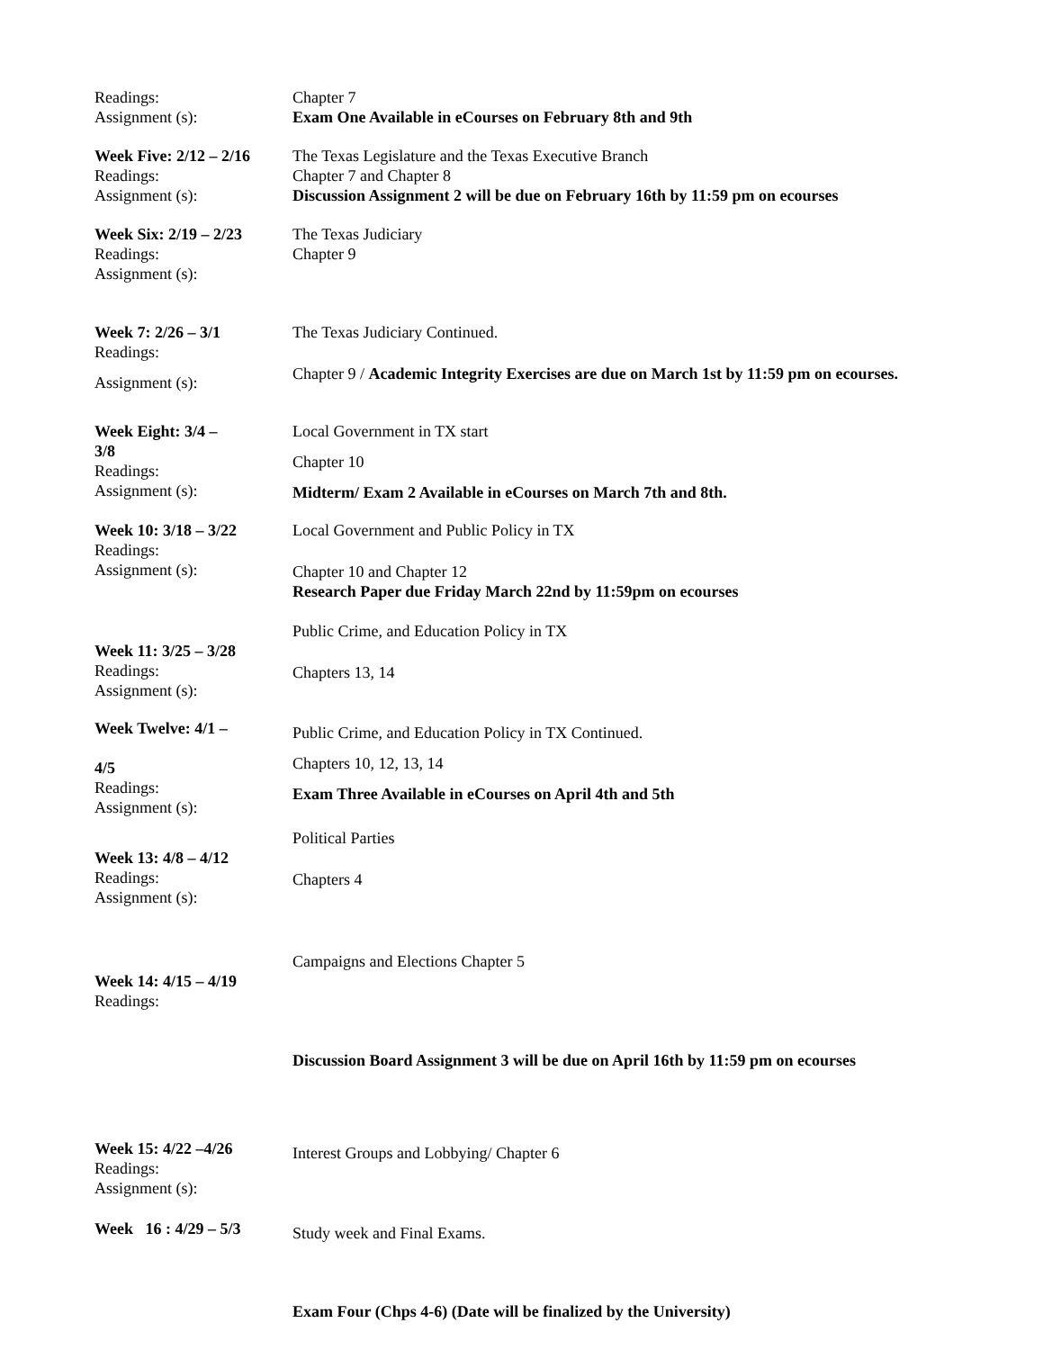Readings:
Assignment (s):
Chapter 7
Exam One Available in eCourses on February 8th and 9th
Week Five: 2/12 – 2/16
Readings:
Assignment (s):
The Texas Legislature and the Texas Executive Branch
Chapter 7 and Chapter 8
Discussion Assignment 2 will be due on February 16th by 11:59 pm on ecourses
Week Six: 2/19 – 2/23
Readings:
Assignment (s):
The Texas Judiciary
Chapter 9
Week 7: 2/26 – 3/1
Readings:
Assignment (s):
The Texas Judiciary Continued.
Chapter 9 / Academic Integrity Exercises are due on March 1st by 11:59 pm on ecourses.
Week Eight: 3/4 –
3/8
Readings:
Assignment (s):
Local Government in TX start
Chapter 10
Midterm/ Exam 2 Available in eCourses on March 7th and 8th.
Week 10: 3/18 – 3/22
Readings:
Assignment (s):
Local Government and Public Policy in TX
Chapter 10 and Chapter 12
Research Paper due Friday March 22nd by 11:59pm on ecourses
Week 11: 3/25 – 3/28
Readings:
Assignment (s):
Public Crime, and Education Policy in TX
Chapters 13, 14
Week Twelve: 4/1 –
4/5
Readings:
Assignment (s):
Public Crime, and Education Policy in TX Continued.
Chapters 10, 12, 13, 14
Exam Three Available in eCourses on April 4th and 5th
Week 13: 4/8 – 4/12
Readings:
Assignment (s):
Political Parties
Chapters 4
Week 14: 4/15 – 4/19
Readings:
Campaigns and Elections Chapter 5
Discussion Board Assignment 3 will be due on April 16th by 11:59 pm on ecourses
Week 15: 4/22 –4/26
Readings:
Assignment (s):
Interest Groups and Lobbying/ Chapter 6
Week 16 : 4/29 – 5/3
Study week and Final Exams.
Exam Four (Chps 4-6) (Date will be finalized by the University)